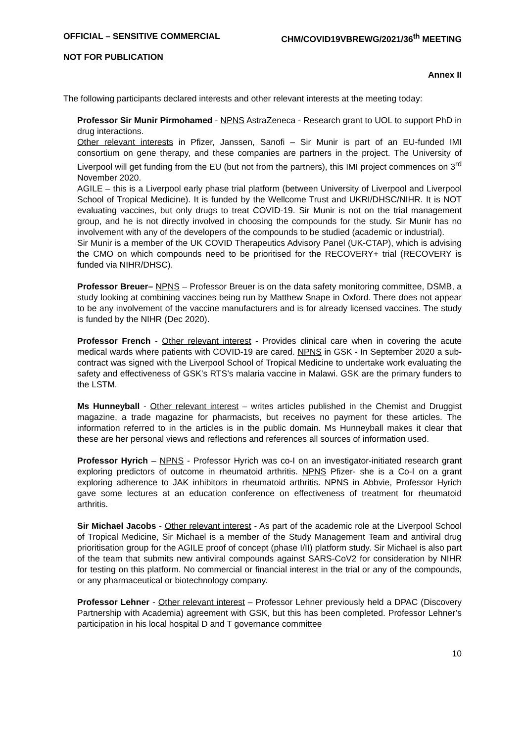OFFICIAL – SENSITIVE COMMERCIAL CHM/COVID19VBREWG/2021/36<sup>th</sup> MEETING
NOT FOR PUBLICATION
Annex II
The following participants declared interests and other relevant interests at the meeting today:
Professor Sir Munir Pirmohamed - NPNS AstraZeneca - Research grant to UOL to support PhD in drug interactions.
Other relevant interests in Pfizer, Janssen, Sanofi – Sir Munir is part of an EU-funded IMI consortium on gene therapy, and these companies are partners in the project. The University of Liverpool will get funding from the EU (but not from the partners), this IMI project commences on 3<sup>rd</sup> November 2020.
AGILE – this is a Liverpool early phase trial platform (between University of Liverpool and Liverpool School of Tropical Medicine). It is funded by the Wellcome Trust and UKRI/DHSC/NIHR. It is NOT evaluating vaccines, but only drugs to treat COVID-19. Sir Munir is not on the trial management group, and he is not directly involved in choosing the compounds for the study. Sir Munir has no involvement with any of the developers of the compounds to be studied (academic or industrial).
Sir Munir is a member of the UK COVID Therapeutics Advisory Panel (UK-CTAP), which is advising the CMO on which compounds need to be prioritised for the RECOVERY+ trial (RECOVERY is funded via NIHR/DHSC).
Professor Breuer– NPNS – Professor Breuer is on the data safety monitoring committee, DSMB, a study looking at combining vaccines being run by Matthew Snape in Oxford. There does not appear to be any involvement of the vaccine manufacturers and is for already licensed vaccines. The study is funded by the NIHR (Dec 2020).
Professor French - Other relevant interest - Provides clinical care when in covering the acute medical wards where patients with COVID-19 are cared. NPNS in GSK - In September 2020 a sub-contract was signed with the Liverpool School of Tropical Medicine to undertake work evaluating the safety and effectiveness of GSK’s RTS’s malaria vaccine in Malawi. GSK are the primary funders to the LSTM.
Ms Hunneyball - Other relevant interest – writes articles published in the Chemist and Druggist magazine, a trade magazine for pharmacists, but receives no payment for these articles. The information referred to in the articles is in the public domain. Ms Hunneyball makes it clear that these are her personal views and reflections and references all sources of information used.
Professor Hyrich – NPNS - Professor Hyrich was co-I on an investigator-initiated research grant exploring predictors of outcome in rheumatoid arthritis. NPNS Pfizer- she is a Co-I on a grant exploring adherence to JAK inhibitors in rheumatoid arthritis. NPNS in Abbvie, Professor Hyrich gave some lectures at an education conference on effectiveness of treatment for rheumatoid arthritis.
Sir Michael Jacobs - Other relevant interest - As part of the academic role at the Liverpool School of Tropical Medicine, Sir Michael is a member of the Study Management Team and antiviral drug prioritisation group for the AGILE proof of concept (phase I/II) platform study. Sir Michael is also part of the team that submits new antiviral compounds against SARS-CoV2 for consideration by NIHR for testing on this platform. No commercial or financial interest in the trial or any of the compounds, or any pharmaceutical or biotechnology company.
Professor Lehner - Other relevant interest – Professor Lehner previously held a DPAC (Discovery Partnership with Academia) agreement with GSK, but this has been completed. Professor Lehner’s participation in his local hospital D and T governance committee
10